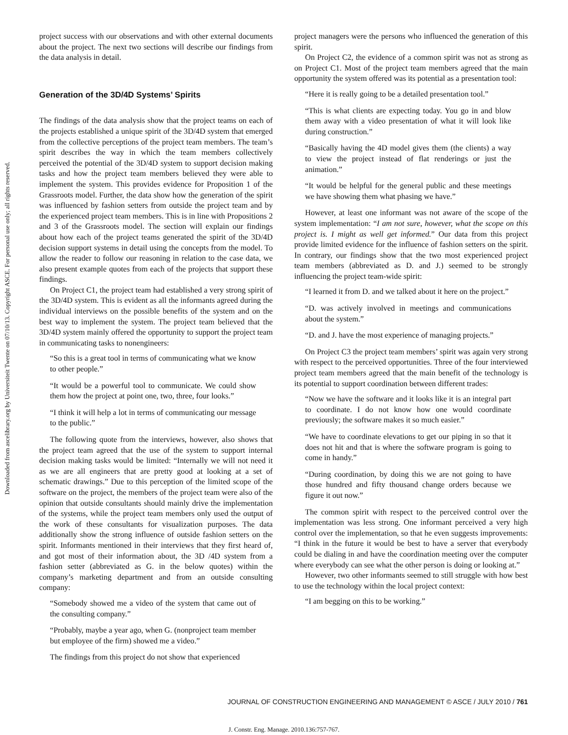Downloaded from ascelibrary.org by Universiteit Twente on 07/10/13. Copyright ASCE. For personal use only; all rights reserved.
project success with our observations and with other external documents about the project. The next two sections will describe our findings from the data analysis in detail.
Generation of the 3D/4D Systems’ Spirits
The findings of the data analysis show that the project teams on each of the projects established a unique spirit of the 3D/4D system that emerged from the collective perceptions of the project team members. The team’s spirit describes the way in which the team members collectively perceived the potential of the 3D/4D system to support decision making tasks and how the project team members believed they were able to implement the system. This provides evidence for Proposition 1 of the Grassroots model. Further, the data show how the generation of the spirit was influenced by fashion setters from outside the project team and by the experienced project team members. This is in line with Propositions 2 and 3 of the Grassroots model. The section will explain our findings about how each of the project teams generated the spirit of the 3D/4D decision support systems in detail using the concepts from the model. To allow the reader to follow our reasoning in relation to the case data, we also present example quotes from each of the projects that support these findings.
On Project C1, the project team had established a very strong spirit of the 3D/4D system. This is evident as all the informants agreed during the individual interviews on the possible benefits of the system and on the best way to implement the system. The project team believed that the 3D/4D system mainly offered the opportunity to support the project team in communicating tasks to nonengineers:
“So this is a great tool in terms of communicating what we know to other people.”
“It would be a powerful tool to communicate. We could show them how the project at point one, two, three, four looks.”
“I think it will help a lot in terms of communicating our message to the public.”
The following quote from the interviews, however, also shows that the project team agreed that the use of the system to support internal decision making tasks would be limited: “Internally we will not need it as we are all engineers that are pretty good at looking at a set of schematic drawings.” Due to this perception of the limited scope of the software on the project, the members of the project team were also of the opinion that outside consultants should mainly drive the implementation of the systems, while the project team members only used the output of the work of these consultants for visualization purposes. The data additionally show the strong influence of outside fashion setters on the spirit. Informants mentioned in their interviews that they first heard of, and got most of their information about, the 3D /4D system from a fashion setter (abbreviated as G. in the below quotes) within the company’s marketing department and from an outside consulting company:
“Somebody showed me a video of the system that came out of the consulting company.”
“Probably, maybe a year ago, when G. (nonproject team member but employee of the firm) showed me a video.”
The findings from this project do not show that experienced
project managers were the persons who influenced the generation of this spirit.
On Project C2, the evidence of a common spirit was not as strong as on Project C1. Most of the project team members agreed that the main opportunity the system offered was its potential as a presentation tool:
“Here it is really going to be a detailed presentation tool.”
“This is what clients are expecting today. You go in and blow them away with a video presentation of what it will look like during construction.”
“Basically having the 4D model gives them (the clients) a way to view the project instead of flat renderings or just the animation.”
“It would be helpful for the general public and these meetings we have showing them what phasing we have.”
However, at least one informant was not aware of the scope of the system implementation: “I am not sure, however, what the scope on this project is. I might as well get informed.” Our data from this project provide limited evidence for the influence of fashion setters on the spirit. In contrary, our findings show that the two most experienced project team members (abbreviated as D. and J.) seemed to be strongly influencing the project team-wide spirit:
“I learned it from D. and we talked about it here on the project.”
“D. was actively involved in meetings and communications about the system.”
“D. and J. have the most experience of managing projects.”
On Project C3 the project team members’ spirit was again very strong with respect to the perceived opportunities. Three of the four interviewed project team members agreed that the main benefit of the technology is its potential to support coordination between different trades:
“Now we have the software and it looks like it is an integral part to coordinate. I do not know how one would coordinate previously; the software makes it so much easier.”
“We have to coordinate elevations to get our piping in so that it does not hit and that is where the software program is going to come in handy.”
“During coordination, by doing this we are not going to have those hundred and fifty thousand change orders because we figure it out now.”
The common spirit with respect to the perceived control over the implementation was less strong. One informant perceived a very high control over the implementation, so that he even suggests improvements: “I think in the future it would be best to have a server that everybody could be dialing in and have the coordination meeting over the computer where everybody can see what the other person is doing or looking at.”
However, two other informants seemed to still struggle with how best to use the technology within the local project context:
“I am begging on this to be working.”
JOURNAL OF CONSTRUCTION ENGINEERING AND MANAGEMENT © ASCE / JULY 2010 / 761
J. Constr. Eng. Manage. 2010.136:757-767.